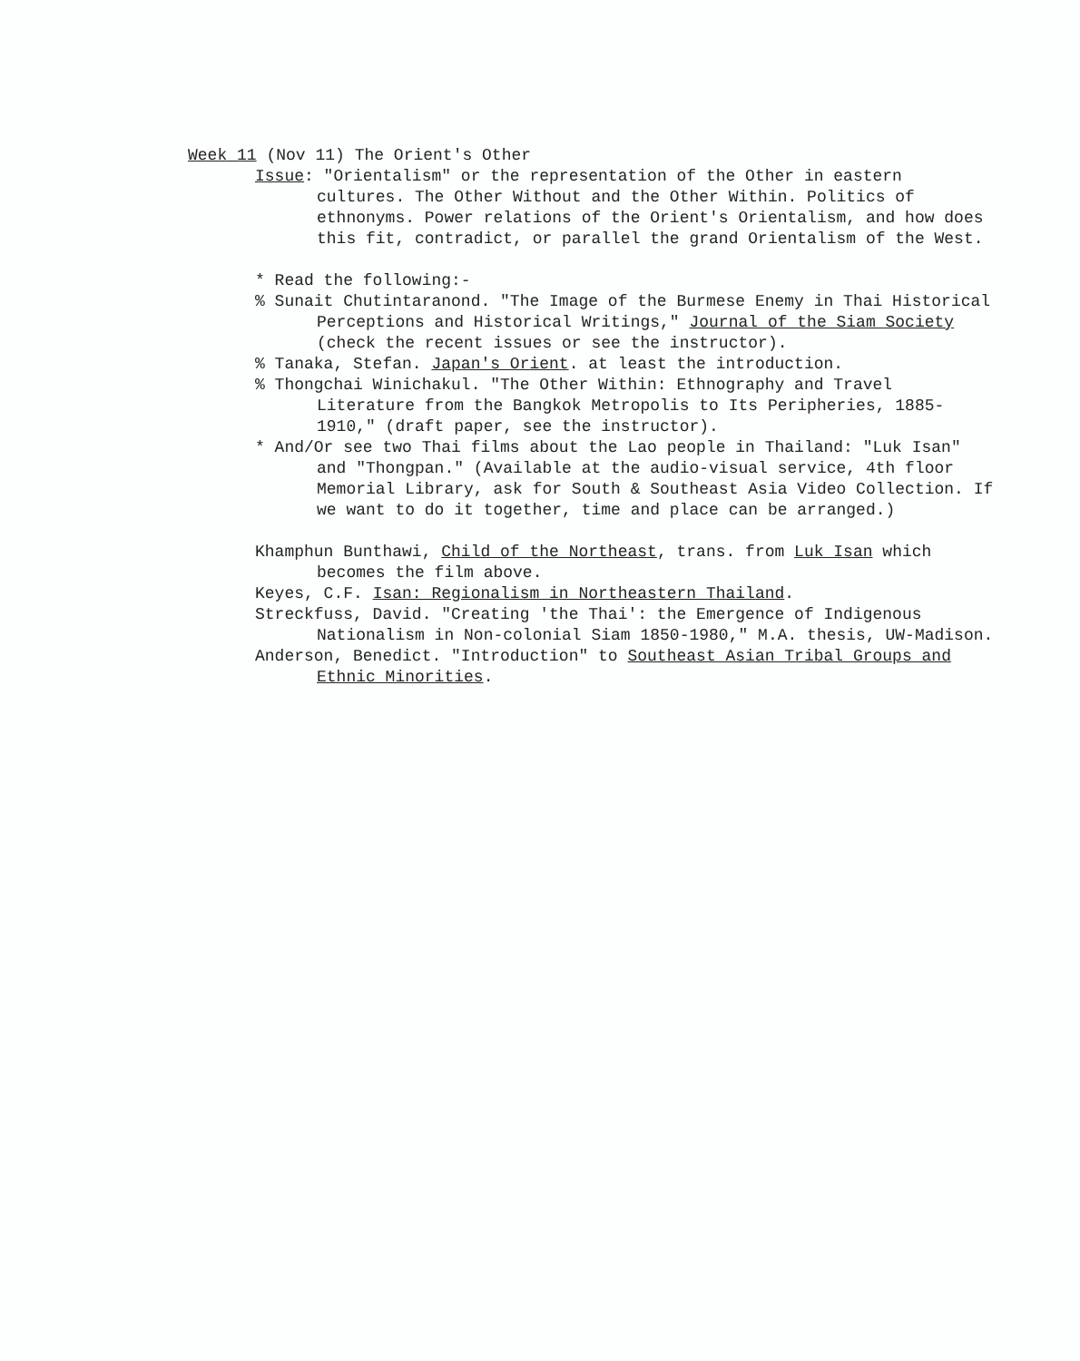Week 11 (Nov 11) The Orient's Other
Issue: "Orientalism" or the representation of the Other in eastern cultures. The Other Without and the Other Within. Politics of ethnonyms. Power relations of the Orient's Orientalism, and how does this fit, contradict, or parallel the grand Orientalism of the West.
* Read the following:-
% Sunait Chutintaranond. "The Image of the Burmese Enemy in Thai Historical Perceptions and Historical Writings," Journal of the Siam Society (check the recent issues or see the instructor).
% Tanaka, Stefan. Japan's Orient. at least the introduction.
% Thongchai Winichakul. "The Other Within: Ethnography and Travel Literature from the Bangkok Metropolis to Its Peripheries, 1885-1910," (draft paper, see the instructor).
* And/Or see two Thai films about the Lao people in Thailand: "Luk Isan" and "Thongpan." (Available at the audio-visual service, 4th floor Memorial Library, ask for South & Southeast Asia Video Collection. If we want to do it together, time and place can be arranged.)
Khamphun Bunthawi, Child of the Northeast, trans. from Luk Isan which becomes the film above.
Keyes, C.F. Isan: Regionalism in Northeastern Thailand.
Streckfuss, David. "Creating 'the Thai': the Emergence of Indigenous Nationalism in Non-colonial Siam 1850-1980," M.A. thesis, UW-Madison.
Anderson, Benedict. "Introduction" to Southeast Asian Tribal Groups and Ethnic Minorities.